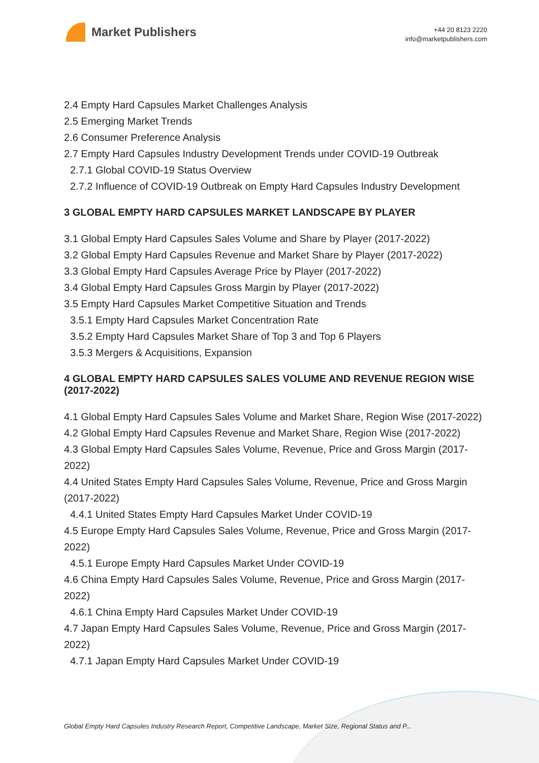Market Publishers
+44 20 8123 2220
info@marketpublishers.com
2.4 Empty Hard Capsules Market Challenges Analysis
2.5 Emerging Market Trends
2.6 Consumer Preference Analysis
2.7 Empty Hard Capsules Industry Development Trends under COVID-19 Outbreak
2.7.1 Global COVID-19 Status Overview
2.7.2 Influence of COVID-19 Outbreak on Empty Hard Capsules Industry Development
3 GLOBAL EMPTY HARD CAPSULES MARKET LANDSCAPE BY PLAYER
3.1 Global Empty Hard Capsules Sales Volume and Share by Player (2017-2022)
3.2 Global Empty Hard Capsules Revenue and Market Share by Player (2017-2022)
3.3 Global Empty Hard Capsules Average Price by Player (2017-2022)
3.4 Global Empty Hard Capsules Gross Margin by Player (2017-2022)
3.5 Empty Hard Capsules Market Competitive Situation and Trends
3.5.1 Empty Hard Capsules Market Concentration Rate
3.5.2 Empty Hard Capsules Market Share of Top 3 and Top 6 Players
3.5.3 Mergers & Acquisitions, Expansion
4 GLOBAL EMPTY HARD CAPSULES SALES VOLUME AND REVENUE REGION WISE (2017-2022)
4.1 Global Empty Hard Capsules Sales Volume and Market Share, Region Wise (2017-2022)
4.2 Global Empty Hard Capsules Revenue and Market Share, Region Wise (2017-2022)
4.3 Global Empty Hard Capsules Sales Volume, Revenue, Price and Gross Margin (2017-2022)
4.4 United States Empty Hard Capsules Sales Volume, Revenue, Price and Gross Margin (2017-2022)
4.4.1 United States Empty Hard Capsules Market Under COVID-19
4.5 Europe Empty Hard Capsules Sales Volume, Revenue, Price and Gross Margin (2017-2022)
4.5.1 Europe Empty Hard Capsules Market Under COVID-19
4.6 China Empty Hard Capsules Sales Volume, Revenue, Price and Gross Margin (2017-2022)
4.6.1 China Empty Hard Capsules Market Under COVID-19
4.7 Japan Empty Hard Capsules Sales Volume, Revenue, Price and Gross Margin (2017-2022)
4.7.1 Japan Empty Hard Capsules Market Under COVID-19
Global Empty Hard Capsules Industry Research Report, Competitive Landscape, Market Size, Regional Status and P...